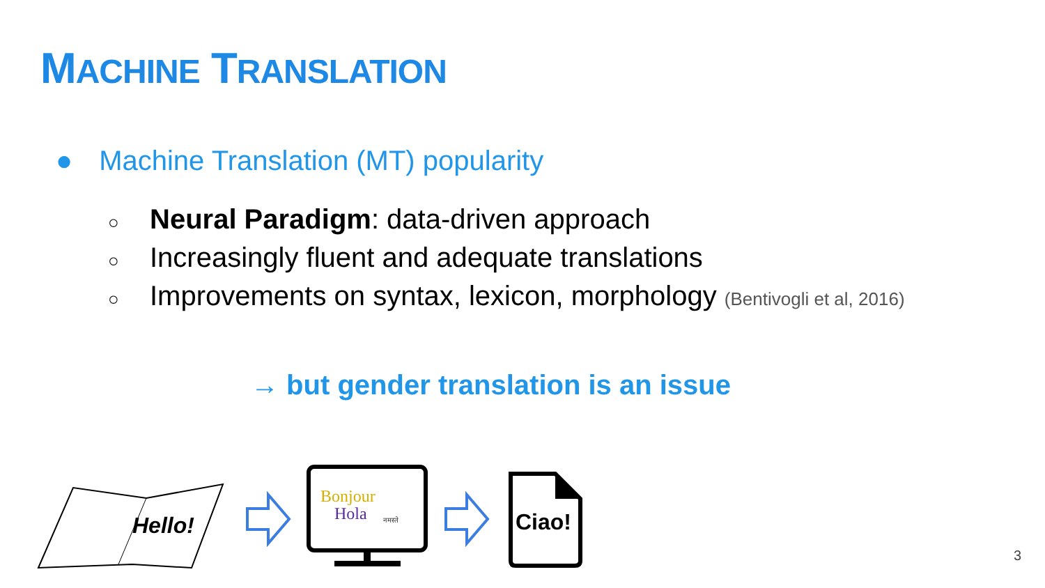MACHINE TRANSLATION
● Machine Translation (MT) popularity
○ Neural Paradigm: data-driven approach
○ Increasingly fluent and adequate translations
○ Improvements on syntax, lexicon, morphology (Bentivogli et al, 2016)
→ but gender translation is an issue
Hello!
Bonjour
Hola
नमस्ते
Ciao!
3